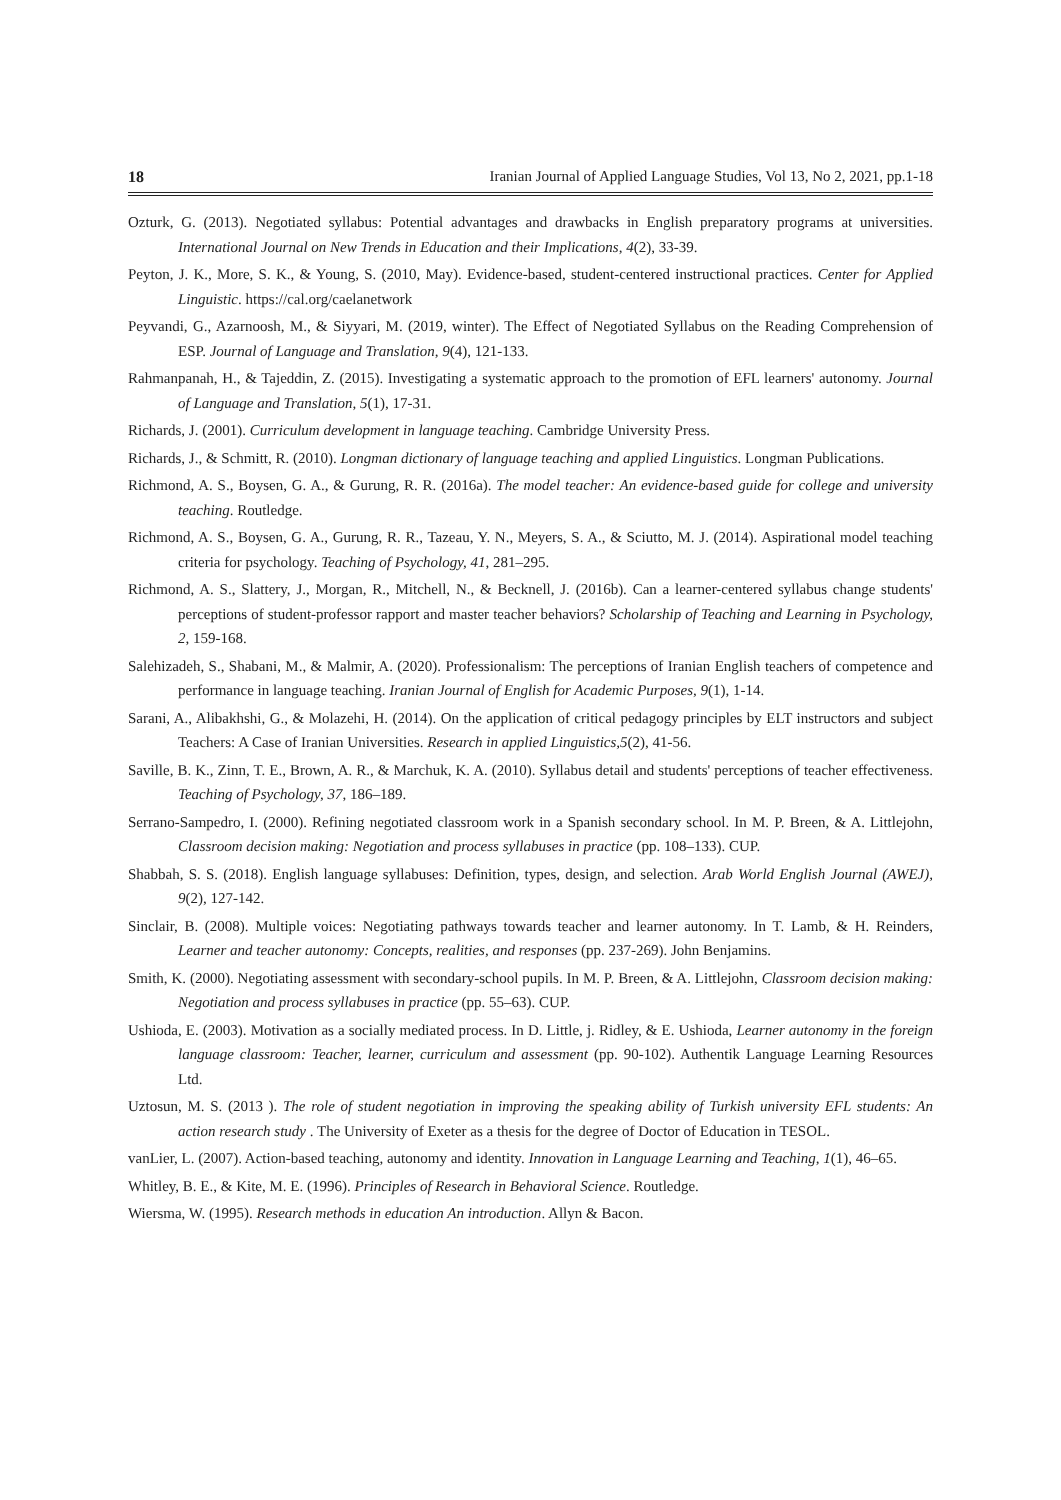18 Iranian Journal of Applied Language Studies, Vol 13, No 2, 2021, pp.1-18
Ozturk, G. (2013). Negotiated syllabus: Potential advantages and drawbacks in English preparatory programs at universities. International Journal on New Trends in Education and their Implications, 4(2), 33-39.
Peyton, J. K., More, S. K., & Young, S. (2010, May). Evidence-based, student-centered instructional practices. Center for Applied Linguistic. https://cal.org/caelanetwork
Peyvandi, G., Azarnoosh, M., & Siyyari, M. (2019, winter). The Effect of Negotiated Syllabus on the Reading Comprehension of ESP. Journal of Language and Translation, 9(4), 121-133.
Rahmanpanah, H., & Tajeddin, Z. (2015). Investigating a systematic approach to the promotion of EFL learners' autonomy. Journal of Language and Translation, 5(1), 17-31.
Richards, J. (2001). Curriculum development in language teaching. Cambridge University Press.
Richards, J., & Schmitt, R. (2010). Longman dictionary of language teaching and applied Linguistics. Longman Publications.
Richmond, A. S., Boysen, G. A., & Gurung, R. R. (2016a). The model teacher: An evidence-based guide for college and university teaching. Routledge.
Richmond, A. S., Boysen, G. A., Gurung, R. R., Tazeau, Y. N., Meyers, S. A., & Sciutto, M. J. (2014). Aspirational model teaching criteria for psychology. Teaching of Psychology, 41, 281–295.
Richmond, A. S., Slattery, J., Morgan, R., Mitchell, N., & Becknell, J. (2016b). Can a learner-centered syllabus change students' perceptions of student-professor rapport and master teacher behaviors? Scholarship of Teaching and Learning in Psychology, 2, 159-168.
Salehizadeh, S., Shabani, M., & Malmir, A. (2020). Professionalism: The perceptions of Iranian English teachers of competence and performance in language teaching. Iranian Journal of English for Academic Purposes, 9(1), 1-14.
Sarani, A., Alibakhshi, G., & Molazehi, H. (2014). On the application of critical pedagogy principles by ELT instructors and subject Teachers: A Case of Iranian Universities. Research in applied Linguistics,5(2), 41-56.
Saville, B. K., Zinn, T. E., Brown, A. R., & Marchuk, K. A. (2010). Syllabus detail and students' perceptions of teacher effectiveness. Teaching of Psychology, 37, 186–189.
Serrano-Sampedro, I. (2000). Refining negotiated classroom work in a Spanish secondary school. In M. P. Breen, & A. Littlejohn, Classroom decision making: Negotiation and process syllabuses in practice (pp. 108–133). CUP.
Shabbah, S. S. (2018). English language syllabuses: Definition, types, design, and selection. Arab World English Journal (AWEJ), 9(2), 127-142.
Sinclair, B. (2008). Multiple voices: Negotiating pathways towards teacher and learner autonomy. In T. Lamb, & H. Reinders, Learner and teacher autonomy: Concepts, realities, and responses (pp. 237-269). John Benjamins.
Smith, K. (2000). Negotiating assessment with secondary-school pupils. In M. P. Breen, & A. Littlejohn, Classroom decision making: Negotiation and process syllabuses in practice (pp. 55–63). CUP.
Ushioda, E. (2003). Motivation as a socially mediated process. In D. Little, j. Ridley, & E. Ushioda, Learner autonomy in the foreign language classroom: Teacher, learner, curriculum and assessment (pp. 90-102). Authentik Language Learning Resources Ltd.
Uztosun, M. S. (2013 ). The role of student negotiation in improving the speaking ability of Turkish university EFL students: An action research study . The University of Exeter as a thesis for the degree of Doctor of Education in TESOL.
vanLier, L. (2007). Action-based teaching, autonomy and identity. Innovation in Language Learning and Teaching, 1(1), 46–65.
Whitley, B. E., & Kite, M. E. (1996). Principles of Research in Behavioral Science. Routledge.
Wiersma, W. (1995). Research methods in education An introduction. Allyn & Bacon.